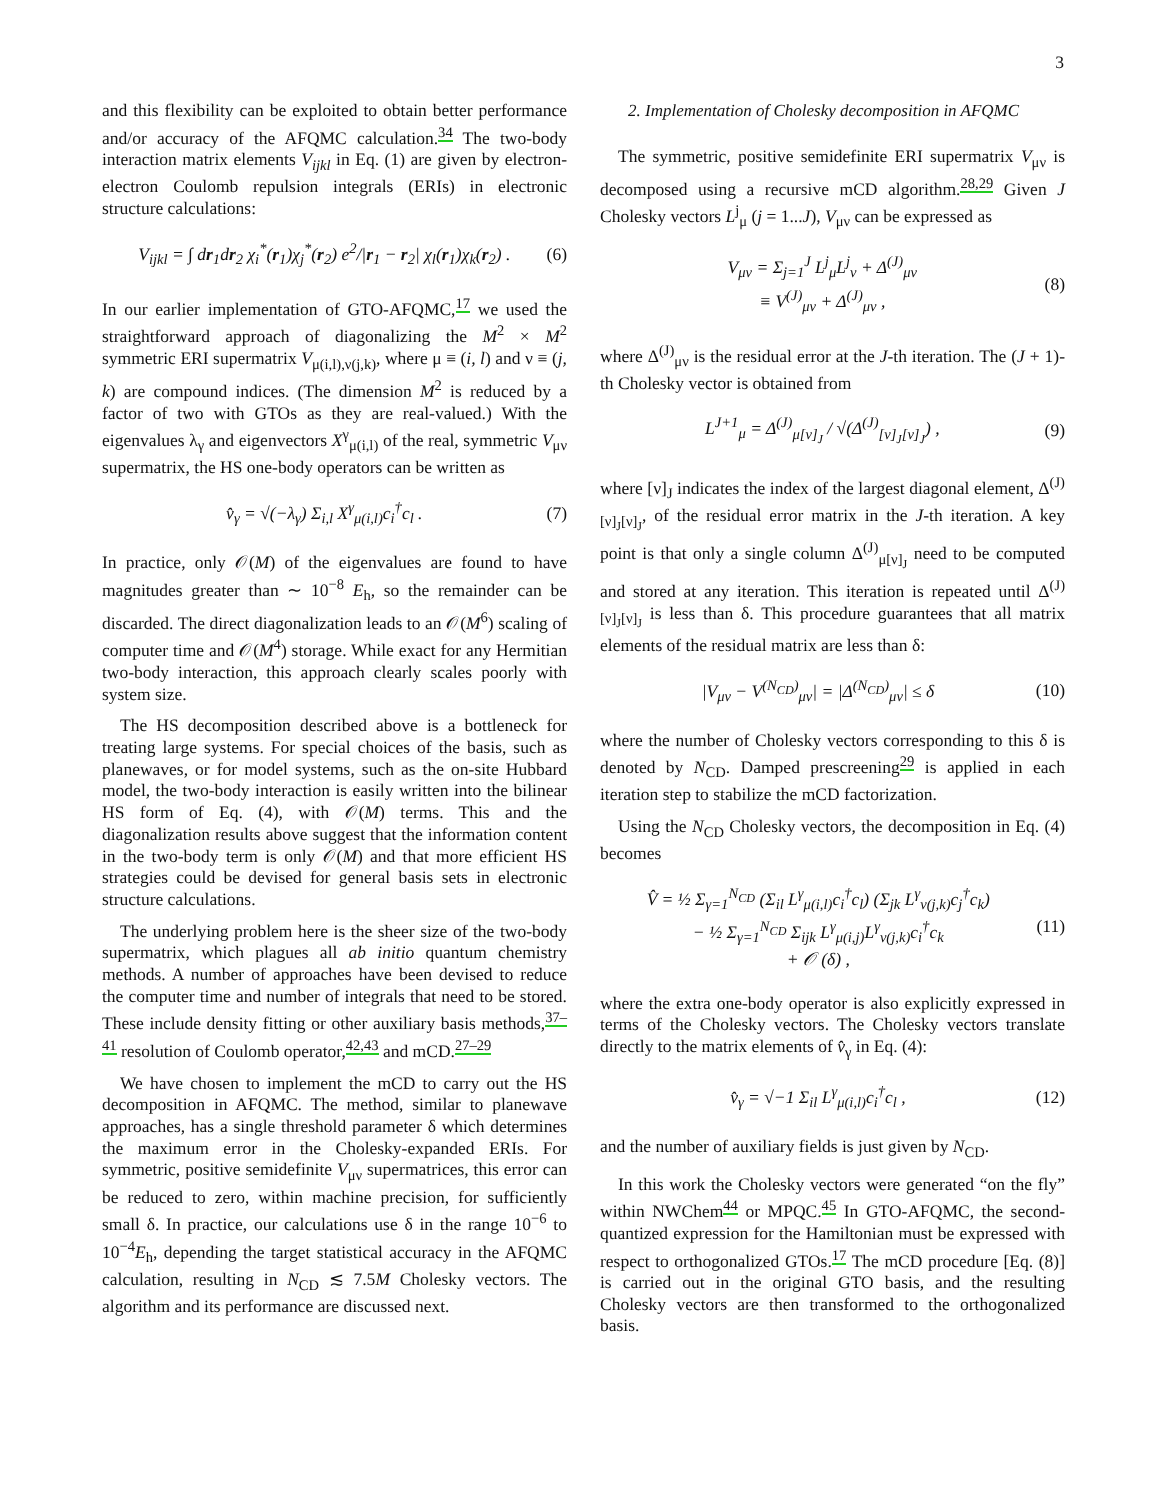3
and this flexibility can be exploited to obtain better performance and/or accuracy of the AFQMC calculation.<sup>34</sup> The two-body interaction matrix elements V<sub>ijkl</sub> in Eq. (1) are given by electron-electron Coulomb repulsion integrals (ERIs) in electronic structure calculations:
V<sub>ijkl</sub> = ∫ dr<sub>1</sub>dr<sub>2</sub> χ<sub>i</sub><sup>*</sup>(r<sub>1</sub>)χ<sub>j</sub><sup>*</sup>(r<sub>2</sub>) e<sup>2</sup>/|r<sub>1</sub> − r<sub>2</sub>| χ<sub>l</sub>(r<sub>1</sub>)χ<sub>k</sub>(r<sub>2</sub>) . (6)
In our earlier implementation of GTO-AFQMC,<sup>17</sup> we used the straightforward approach of diagonalizing the M<sup>2</sup> × M<sup>2</sup> symmetric ERI supermatrix V<sub>μ(i,l),ν(j,k)</sub>, where μ ≡ (i, l) and ν ≡ (j, k) are compound indices. (The dimension M<sup>2</sup> is reduced by a factor of two with GTOs as they are real-valued.) With the eigenvalues λ<sub>γ</sub> and eigenvectors X<sup>γ</sup><sub>μ(i,l)</sub> of the real, symmetric V<sub>μν</sub> supermatrix, the HS one-body operators can be written as
v̂<sub>γ</sub> = √(−λ<sub>γ</sub>) Σ<sub>i,l</sub> X<sup>γ</sup><sub>μ(i,l)</sub>c<sub>i</sub><sup>†</sup>c<sub>l</sub> . (7)
In practice, only 𝒪(M) of the eigenvalues are found to have magnitudes greater than ∼ 10<sup>−8</sup> E<sub>h</sub>, so the remainder can be discarded. The direct diagonalization leads to an 𝒪(M<sup>6</sup>) scaling of computer time and 𝒪(M<sup>4</sup>) storage. While exact for any Hermitian two-body interaction, this approach clearly scales poorly with system size.
The HS decomposition described above is a bottleneck for treating large systems. For special choices of the basis, such as planewaves, or for model systems, such as the on-site Hubbard model, the two-body interaction is easily written into the bilinear HS form of Eq. (4), with 𝒪(M) terms. This and the diagonalization results above suggest that the information content in the two-body term is only 𝒪(M) and that more efficient HS strategies could be devised for general basis sets in electronic structure calculations.
The underlying problem here is the sheer size of the two-body supermatrix, which plagues all ab initio quantum chemistry methods. A number of approaches have been devised to reduce the computer time and number of integrals that need to be stored. These include density fitting or other auxiliary basis methods,<sup>37–41</sup> resolution of Coulomb operator,<sup>42,43</sup> and mCD.<sup>27–29</sup>
We have chosen to implement the mCD to carry out the HS decomposition in AFQMC. The method, similar to planewave approaches, has a single threshold parameter δ which determines the maximum error in the Cholesky-expanded ERIs. For symmetric, positive semidefinite V<sub>μν</sub> supermatrices, this error can be reduced to zero, within machine precision, for sufficiently small δ. In practice, our calculations use δ in the range 10<sup>−6</sup> to 10<sup>−4</sup>E<sub>h</sub>, depending the target statistical accuracy in the AFQMC calculation, resulting in N<sub>CD</sub> ≲ 7.5M Cholesky vectors. The algorithm and its performance are discussed next.
2. Implementation of Cholesky decomposition in AFQMC
The symmetric, positive semidefinite ERI supermatrix V<sub>μν</sub> is decomposed using a recursive mCD algorithm.<sup>28,29</sup> Given J Cholesky vectors L<sup>j</sup><sub>μ</sub> (j = 1...J), V<sub>μν</sub> can be expressed as
V<sub>μν</sub> = Σ<sub>j=1</sub><sup>J</sup> L<sup>j</sup><sub>μ</sub>L<sup>j</sup><sub>ν</sub> + Δ<sup>(J)</sup><sub>μν</sub>
≡ V<sup>(J)</sup><sub>μν</sub> + Δ<sup>(J)</sup><sub>μν</sub> , (8)
where Δ<sup>(J)</sup><sub>μν</sub> is the residual error at the J-th iteration. The (J + 1)-th Cholesky vector is obtained from
L<sup>J+1</sup><sub>μ</sub> = Δ<sup>(J)</sup><sub>μ[ν]<sub>J</sub></sub> / √(Δ<sup>(J)</sup><sub>[ν]<sub>J</sub>[ν]<sub>J</sub></sub>) , (9)
where [ν]<sub>J</sub> indicates the index of the largest diagonal element, Δ<sup>(J)</sup><sub>[ν]<sub>J</sub>[ν]<sub>J</sub></sub>, of the residual error matrix in the J-th iteration. A key point is that only a single column Δ<sup>(J)</sup><sub>μ[ν]<sub>J</sub></sub> need to be computed and stored at any iteration. This iteration is repeated until Δ<sup>(J)</sup><sub>[ν]<sub>J</sub>[ν]<sub>J</sub></sub> is less than δ. This procedure guarantees that all matrix elements of the residual matrix are less than δ:
|V<sub>μν</sub> − V<sup>(N<sub>CD</sub>)</sup><sub>μν</sub>| = |Δ<sup>(N<sub>CD</sub>)</sup><sub>μν</sub>| ≤ δ (10)
where the number of Cholesky vectors corresponding to this δ is denoted by N<sub>CD</sub>. Damped prescreening<sup>29</sup> is applied in each iteration step to stabilize the mCD factorization.
Using the N<sub>CD</sub> Cholesky vectors, the decomposition in Eq. (4) becomes
V̂ = ½ Σ<sub>γ=1</sub><sup>N<sub>CD</sub></sup> (Σ<sub>il</sub> L<sup>γ</sup><sub>μ(i,l)</sub>c<sub>i</sub><sup>†</sup>c<sub>l</sub>) (Σ<sub>jk</sub> L<sup>γ</sup><sub>ν(j,k)</sub>c<sub>j</sub><sup>†</sup>c<sub>k</sub>)
− ½ Σ<sub>γ=1</sub><sup>N<sub>CD</sub></sup> Σ<sub>ijk</sub> L<sup>γ</sup><sub>μ(i,j)</sub>L<sup>γ</sup><sub>ν(j,k)</sub>c<sub>i</sub><sup>†</sup>c<sub>k</sub>
+ 𝒪 (δ) , (11)
where the extra one-body operator is also explicitly expressed in terms of the Cholesky vectors. The Cholesky vectors translate directly to the matrix elements of v̂<sub>γ</sub> in Eq. (4):
v̂<sub>γ</sub> = √−1 Σ<sub>il</sub> L<sup>γ</sup><sub>μ(i,l)</sub>c<sub>i</sub><sup>†</sup>c<sub>l</sub> , (12)
and the number of auxiliary fields is just given by N<sub>CD</sub>.
In this work the Cholesky vectors were generated “on the fly” within NWChem<sup>44</sup> or MPQC.<sup>45</sup> In GTO-AFQMC, the second-quantized expression for the Hamiltonian must be expressed with respect to orthogonalized GTOs.<sup>17</sup> The mCD procedure [Eq. (8)] is carried out in the original GTO basis, and the resulting Cholesky vectors are then transformed to the orthogonalized basis.